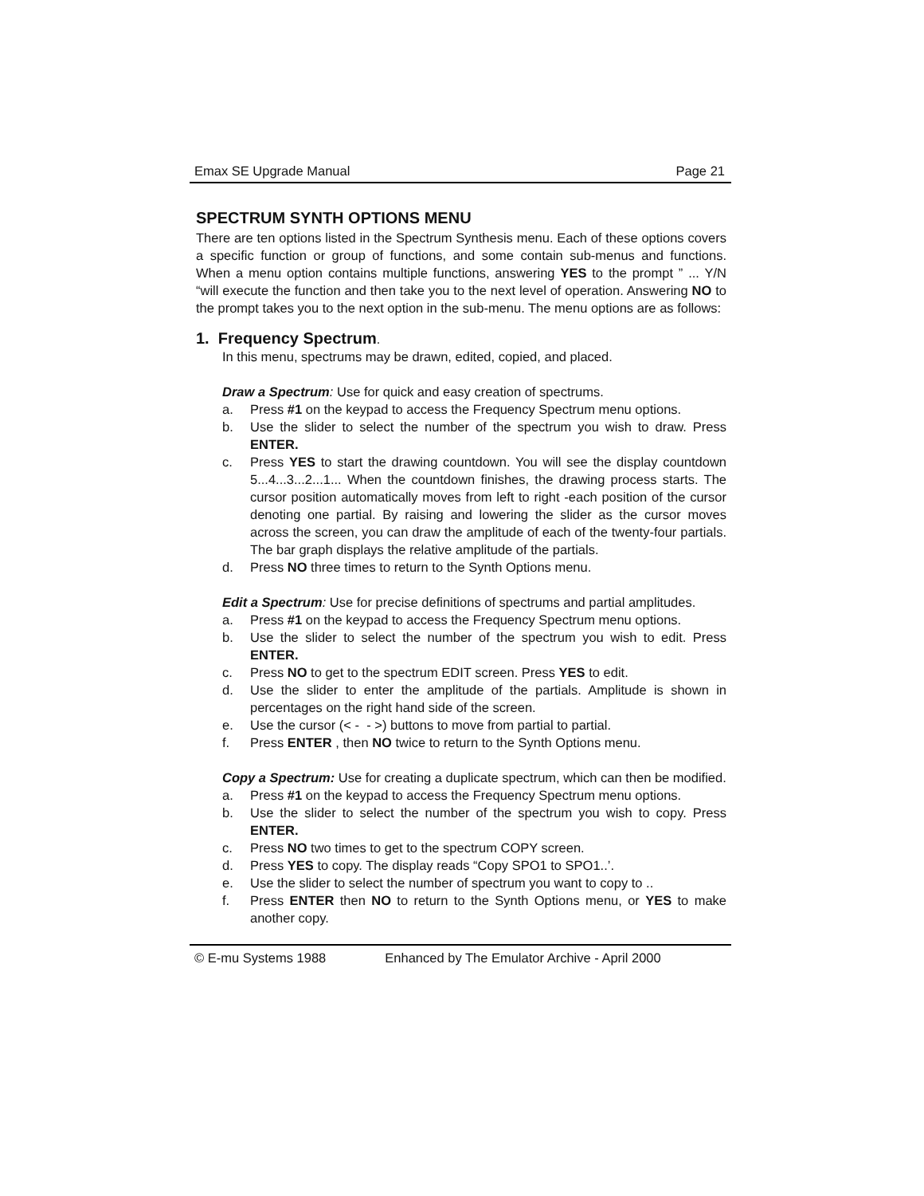Emax SE Upgrade Manual Page 21
SPECTRUM SYNTH OPTIONS MENU
There are ten options listed in the Spectrum Synthesis menu. Each of these options covers a specific function or group of functions, and some contain sub-menus and functions. When a menu option contains multiple functions, answering YES to the prompt ” ... Y/N “will execute the function and then take you to the next level of operation. Answering NO to the prompt takes you to the next option in the sub-menu. The menu options are as follows:
1. Frequency Spectrum.
In this menu, spectrums may be drawn, edited, copied, and placed.
Draw a Spectrum: Use for quick and easy creation of spectrums.
a. Press #1 on the keypad to access the Frequency Spectrum menu options.
b. Use the slider to select the number of the spectrum you wish to draw. Press ENTER.
c. Press YES to start the drawing countdown. You will see the display countdown 5...4...3...2...1... When the countdown finishes, the drawing process starts. The cursor position automatically moves from left to right -each position of the cursor denoting one partial. By raising and lowering the slider as the cursor moves across the screen, you can draw the amplitude of each of the twenty-four partials. The bar graph displays the relative amplitude of the partials.
d. Press NO three times to return to the Synth Options menu.
Edit a Spectrum: Use for precise definitions of spectrums and partial amplitudes.
a. Press #1 on the keypad to access the Frequency Spectrum menu options.
b. Use the slider to select the number of the spectrum you wish to edit. Press ENTER.
c. Press NO to get to the spectrum EDIT screen. Press YES to edit.
d. Use the slider to enter the amplitude of the partials. Amplitude is shown in percentages on the right hand side of the screen.
e. Use the cursor (< - - >) buttons to move from partial to partial.
f. Press ENTER , then NO twice to return to the Synth Options menu.
Copy a Spectrum: Use for creating a duplicate spectrum, which can then be modified.
a. Press #1 on the keypad to access the Frequency Spectrum menu options.
b. Use the slider to select the number of the spectrum you wish to copy. Press ENTER.
c. Press NO two times to get to the spectrum COPY screen.
d. Press YES to copy. The display reads “Copy SPO1 to SPO1..’.
e. Use the slider to select the number of spectrum you want to copy to ..
f. Press ENTER then NO to return to the Synth Options menu, or YES to make another copy.
© E-mu Systems 1988 Enhanced by The Emulator Archive - April 2000